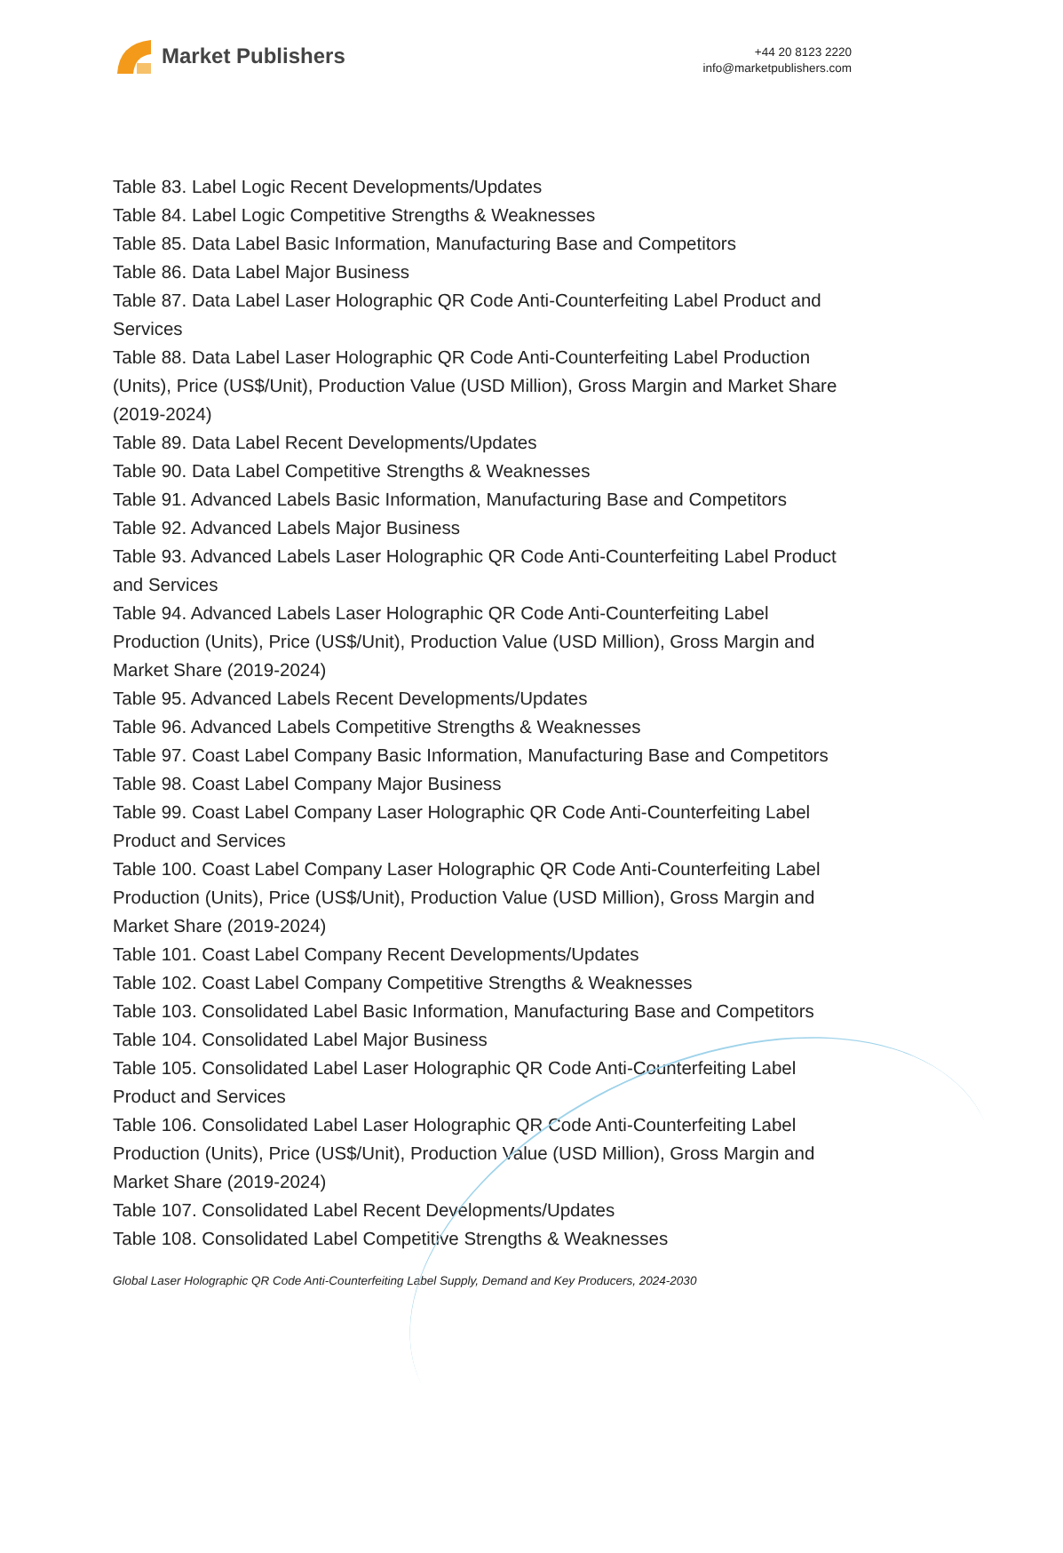Market Publishers
+44 20 8123 2220
info@marketpublishers.com
Table 83. Label Logic Recent Developments/Updates
Table 84. Label Logic Competitive Strengths & Weaknesses
Table 85. Data Label Basic Information, Manufacturing Base and Competitors
Table 86. Data Label Major Business
Table 87. Data Label Laser Holographic QR Code Anti-Counterfeiting Label Product and Services
Table 88. Data Label Laser Holographic QR Code Anti-Counterfeiting Label Production (Units), Price (US$/Unit), Production Value (USD Million), Gross Margin and Market Share (2019-2024)
Table 89. Data Label Recent Developments/Updates
Table 90. Data Label Competitive Strengths & Weaknesses
Table 91. Advanced Labels Basic Information, Manufacturing Base and Competitors
Table 92. Advanced Labels Major Business
Table 93. Advanced Labels Laser Holographic QR Code Anti-Counterfeiting Label Product and Services
Table 94. Advanced Labels Laser Holographic QR Code Anti-Counterfeiting Label Production (Units), Price (US$/Unit), Production Value (USD Million), Gross Margin and Market Share (2019-2024)
Table 95. Advanced Labels Recent Developments/Updates
Table 96. Advanced Labels Competitive Strengths & Weaknesses
Table 97. Coast Label Company Basic Information, Manufacturing Base and Competitors
Table 98. Coast Label Company Major Business
Table 99. Coast Label Company Laser Holographic QR Code Anti-Counterfeiting Label Product and Services
Table 100. Coast Label Company Laser Holographic QR Code Anti-Counterfeiting Label Production (Units), Price (US$/Unit), Production Value (USD Million), Gross Margin and Market Share (2019-2024)
Table 101. Coast Label Company Recent Developments/Updates
Table 102. Coast Label Company Competitive Strengths & Weaknesses
Table 103. Consolidated Label Basic Information, Manufacturing Base and Competitors
Table 104. Consolidated Label Major Business
Table 105. Consolidated Label Laser Holographic QR Code Anti-Counterfeiting Label Product and Services
Table 106. Consolidated Label Laser Holographic QR Code Anti-Counterfeiting Label Production (Units), Price (US$/Unit), Production Value (USD Million), Gross Margin and Market Share (2019-2024)
Table 107. Consolidated Label Recent Developments/Updates
Table 108. Consolidated Label Competitive Strengths & Weaknesses
Global Laser Holographic QR Code Anti-Counterfeiting Label Supply, Demand and Key Producers, 2024-2030